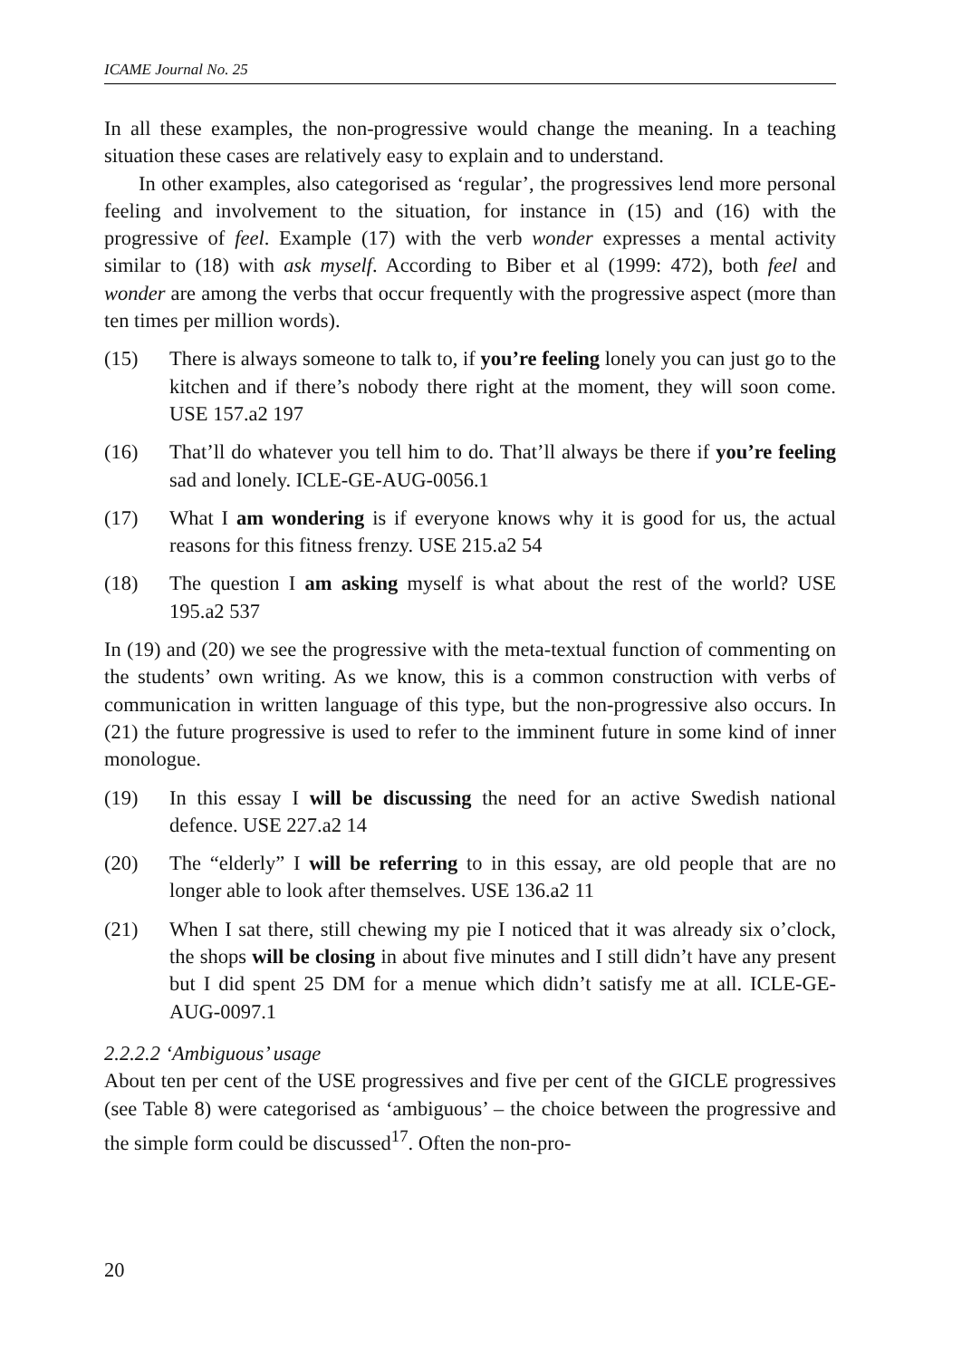ICAME Journal No. 25
In all these examples, the non-progressive would change the meaning. In a teaching situation these cases are relatively easy to explain and to understand.
In other examples, also categorised as ‘regular’, the progressives lend more personal feeling and involvement to the situation, for instance in (15) and (16) with the progressive of feel. Example (17) with the verb wonder expresses a mental activity similar to (18) with ask myself. According to Biber et al (1999: 472), both feel and wonder are among the verbs that occur frequently with the progressive aspect (more than ten times per million words).
(15) There is always someone to talk to, if you’re feeling lonely you can just go to the kitchen and if there’s nobody there right at the moment, they will soon come. USE 157.a2 197
(16) That’ll do whatever you tell him to do. That’ll always be there if you’re feeling sad and lonely. ICLE-GE-AUG-0056.1
(17) What I am wondering is if everyone knows why it is good for us, the actual reasons for this fitness frenzy. USE 215.a2 54
(18) The question I am asking myself is what about the rest of the world? USE 195.a2 537
In (19) and (20) we see the progressive with the meta-textual function of commenting on the students’ own writing. As we know, this is a common construction with verbs of communication in written language of this type, but the non-progressive also occurs. In (21) the future progressive is used to refer to the imminent future in some kind of inner monologue.
(19) In this essay I will be discussing the need for an active Swedish national defence. USE 227.a2 14
(20) The “elderly” I will be referring to in this essay, are old people that are no longer able to look after themselves. USE 136.a2 11
(21) When I sat there, still chewing my pie I noticed that it was already six o’clock, the shops will be closing in about five minutes and I still didn’t have any present but I did spent 25 DM for a menue which didn’t satisfy me at all. ICLE-GE-AUG-0097.1
2.2.2.2 ‘Ambiguous’ usage
About ten per cent of the USE progressives and five per cent of the GICLE progressives (see Table 8) were categorised as ‘ambiguous’ – the choice between the progressive and the simple form could be discussed<sup>17</sup>. Often the non-pro-
20